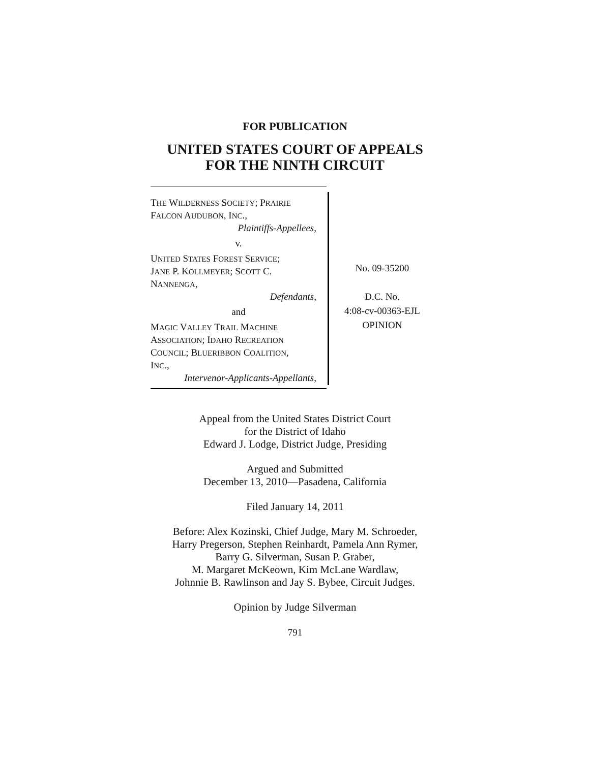FOR PUBLICATION
UNITED STATES COURT OF APPEALS
FOR THE NINTH CIRCUIT
THE WILDERNESS SOCIETY; PRAIRIE
FALCON AUDUBON, INC.,
Plaintiffs-Appellees,
v.
UNITED STATES FOREST SERVICE;
JANE P. KOLLMEYER; SCOTT C.
NANNENGA,
Defendants,
and
MAGIC VALLEY TRAIL MACHINE
ASSOCIATION; IDAHO RECREATION
COUNCIL; BLUERIBBON COALITION,
INC.,
Intervenor-Applicants-Appellants,
No. 09-35200
D.C. No.
4:08-cv-00363-EJL
OPINION
Appeal from the United States District Court
for the District of Idaho
Edward J. Lodge, District Judge, Presiding
Argued and Submitted
December 13, 2010—Pasadena, California
Filed January 14, 2011
Before: Alex Kozinski, Chief Judge, Mary M. Schroeder,
Harry Pregerson, Stephen Reinhardt, Pamela Ann Rymer,
Barry G. Silverman, Susan P. Graber,
M. Margaret McKeown, Kim McLane Wardlaw,
Johnnie B. Rawlinson and Jay S. Bybee, Circuit Judges.
Opinion by Judge Silverman
791